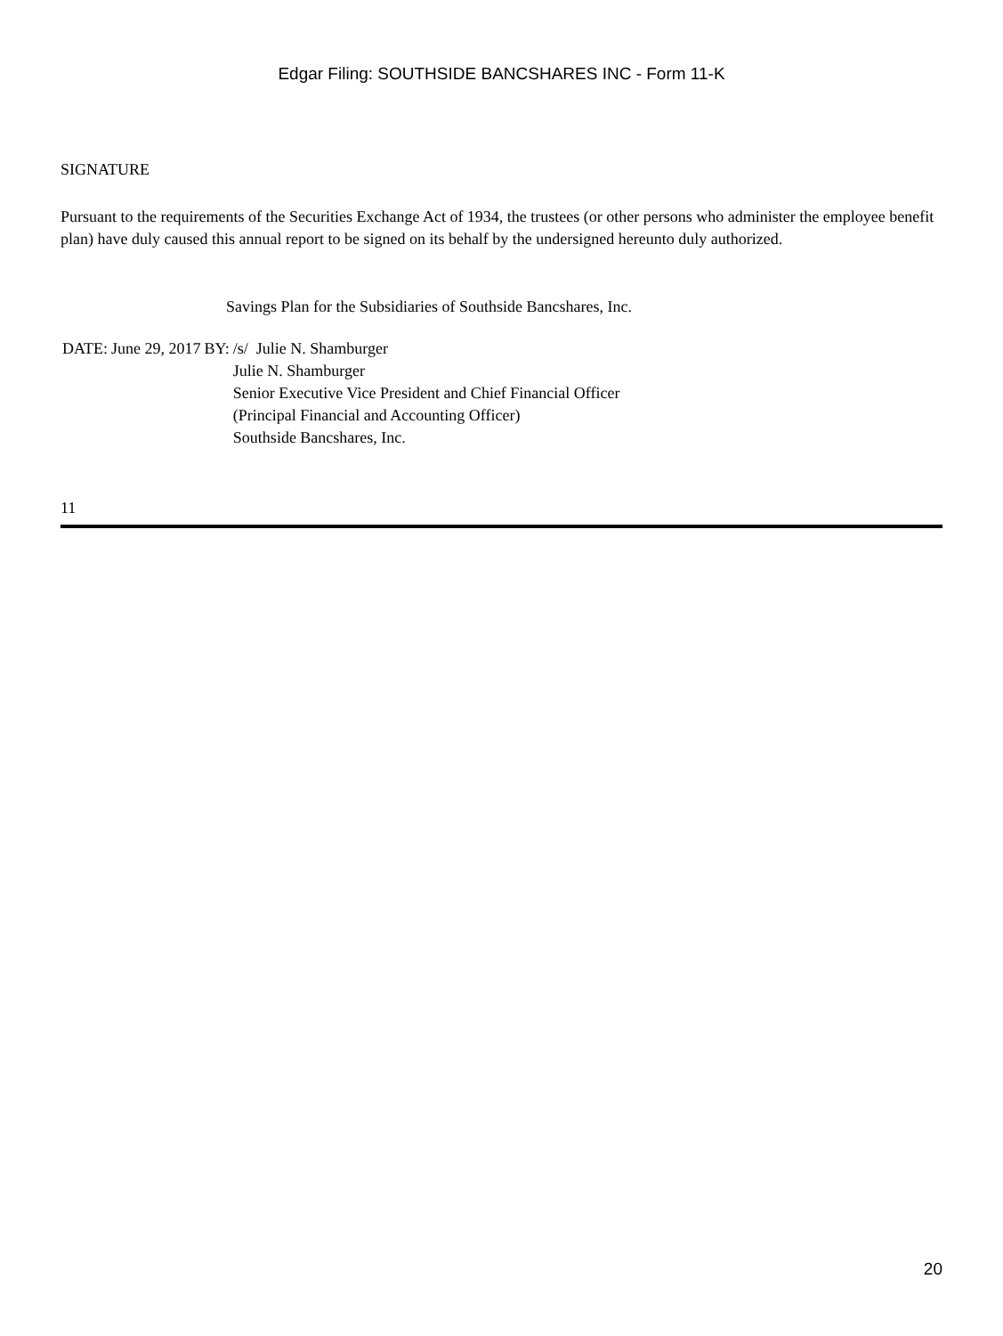Edgar Filing: SOUTHSIDE BANCSHARES INC - Form 11-K
SIGNATURE
Pursuant to the requirements of the Securities Exchange Act of 1934, the trustees (or other persons who administer the employee benefit plan) have duly caused this annual report to be signed on its behalf by the undersigned hereunto duly authorized.
Savings Plan for the Subsidiaries of Southside Bancshares, Inc.
| DATE: | June 29, 2017 | BY: | /s/ Julie N. Shamburger |
| | | | Julie N. Shamburger |
| | | | Senior Executive Vice President and Chief Financial Officer |
| | | | (Principal Financial and Accounting Officer) |
| | | | Southside Bancshares, Inc. |
11
20